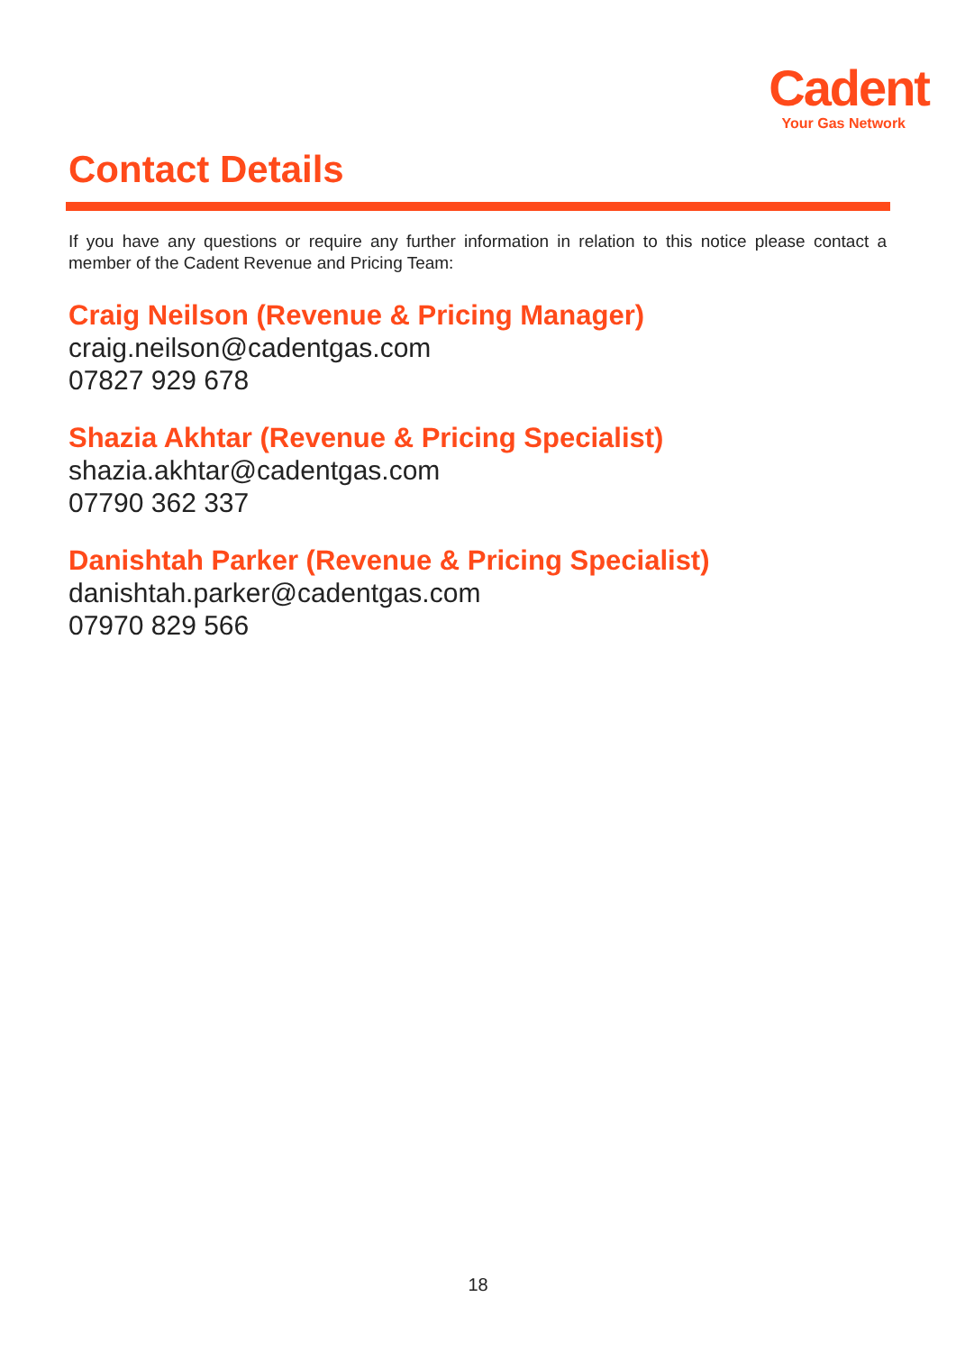Cadent
Your Gas Network
Contact Details
If you have any questions or require any further information in relation to this notice please contact a member of the Cadent Revenue and Pricing Team:
Craig Neilson (Revenue & Pricing Manager)
craig.neilson@cadentgas.com
07827 929 678
Shazia Akhtar (Revenue & Pricing Specialist)
shazia.akhtar@cadentgas.com
07790 362 337
Danishtah Parker (Revenue & Pricing Specialist)
danishtah.parker@cadentgas.com
07970 829 566
18